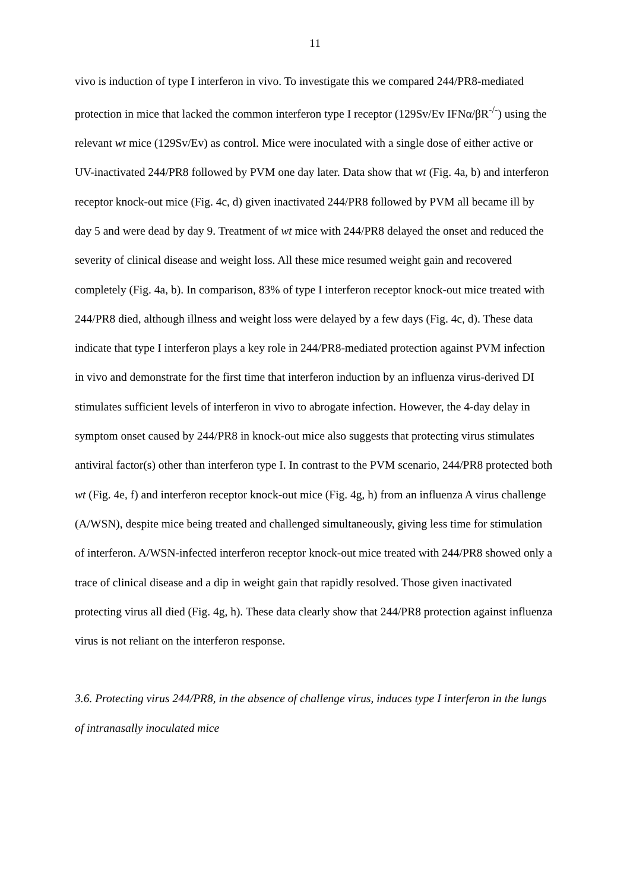11
vivo is induction of type I interferon in vivo. To investigate this we compared 244/PR8-mediated protection in mice that lacked the common interferon type I receptor (129Sv/Ev IFNα/βR<sup>-/-</sup>) using the relevant wt mice (129Sv/Ev) as control. Mice were inoculated with a single dose of either active or UV-inactivated 244/PR8 followed by PVM one day later. Data show that wt (Fig. 4a, b) and interferon receptor knock-out mice (Fig. 4c, d) given inactivated 244/PR8 followed by PVM all became ill by day 5 and were dead by day 9. Treatment of wt mice with 244/PR8 delayed the onset and reduced the severity of clinical disease and weight loss. All these mice resumed weight gain and recovered completely (Fig. 4a, b). In comparison, 83% of type I interferon receptor knock-out mice treated with 244/PR8 died, although illness and weight loss were delayed by a few days (Fig. 4c, d). These data indicate that type I interferon plays a key role in 244/PR8-mediated protection against PVM infection in vivo and demonstrate for the first time that interferon induction by an influenza virus-derived DI stimulates sufficient levels of interferon in vivo to abrogate infection. However, the 4-day delay in symptom onset caused by 244/PR8 in knock-out mice also suggests that protecting virus stimulates antiviral factor(s) other than interferon type I. In contrast to the PVM scenario, 244/PR8 protected both wt (Fig. 4e, f) and interferon receptor knock-out mice (Fig. 4g, h) from an influenza A virus challenge (A/WSN), despite mice being treated and challenged simultaneously, giving less time for stimulation of interferon. A/WSN-infected interferon receptor knock-out mice treated with 244/PR8 showed only a trace of clinical disease and a dip in weight gain that rapidly resolved. Those given inactivated protecting virus all died (Fig. 4g, h). These data clearly show that 244/PR8 protection against influenza virus is not reliant on the interferon response.
3.6. Protecting virus 244/PR8, in the absence of challenge virus, induces type I interferon in the lungs of intranasally inoculated mice